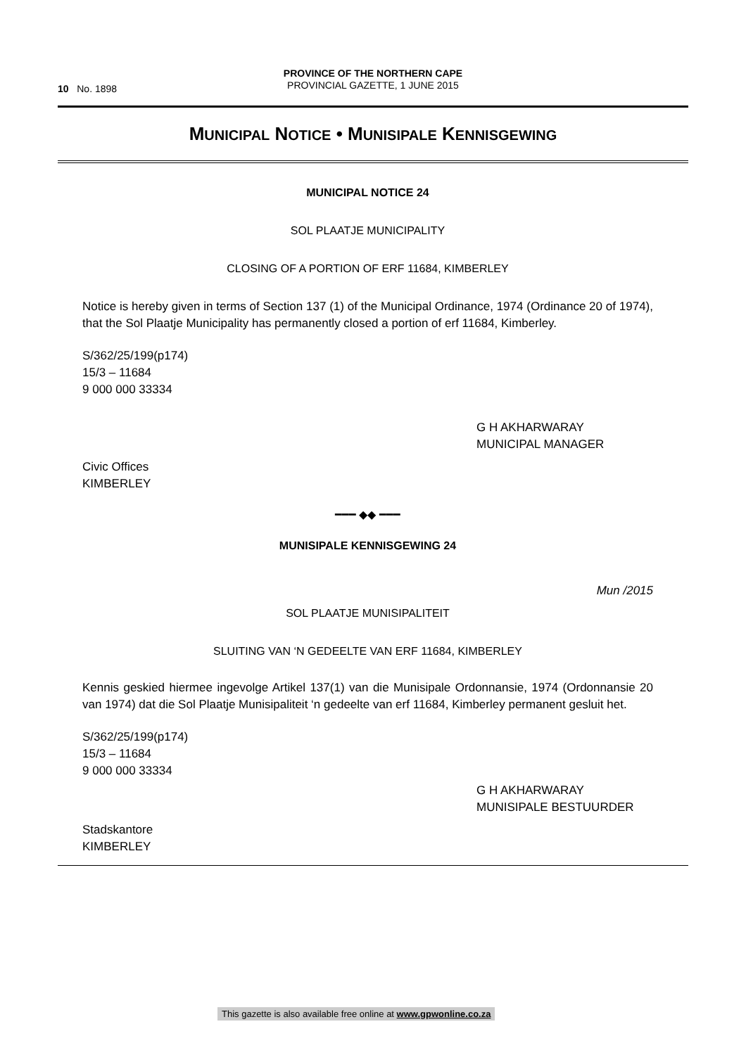10 No. 1898
PROVINCE OF THE NORTHERN CAPE
PROVINCIAL GAZETTE, 1 JUNE 2015
MUNICIPAL NOTICE • MUNISIPALE KENNISGEWING
MUNICIPAL NOTICE 24
SOL PLAATJE MUNICIPALITY
CLOSING OF A PORTION OF ERF 11684, KIMBERLEY
Notice is hereby given in terms of Section 137 (1) of the Municipal Ordinance, 1974 (Ordinance 20 of 1974), that the Sol Plaatje Municipality has permanently closed a portion of erf 11684, Kimberley.
S/362/25/199(p174)
15/3 – 11684
9 000 000 33334
G H AKHARWARAY
MUNICIPAL MANAGER
Civic Offices
KIMBERLEY
━━━ ◆◆ ━━━
MUNISIPALE KENNISGEWING 24
Mun /2015
SOL PLAATJE MUNISIPALITEIT
SLUITING VAN ‘N GEDEELTE VAN ERF 11684, KIMBERLEY
Kennis geskied hiermee ingevolge Artikel 137(1) van die Munisipale Ordonnansie, 1974 (Ordonnansie 20 van 1974) dat die Sol Plaatje Munisipaliteit ‘n gedeelte van erf 11684, Kimberley permanent gesluit het.
S/362/25/199(p174)
15/3 – 11684
9 000 000 33334
G H AKHARWARAY
MUNISIPALE BESTUURDER
Stadskantore
KIMBERLEY
This gazette is also available free online at www.gpwonline.co.za